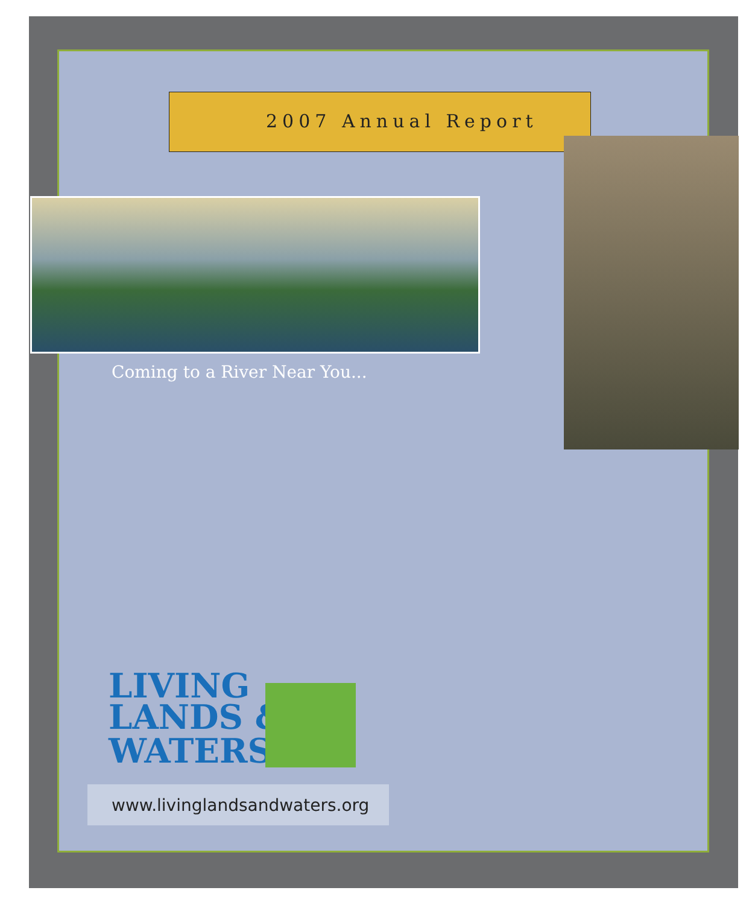2007 Annual Report
Coming to a River Near You...
LIVING
LANDS &
WATERS<sup>®</sup>
www.livinglandsandwaters.org